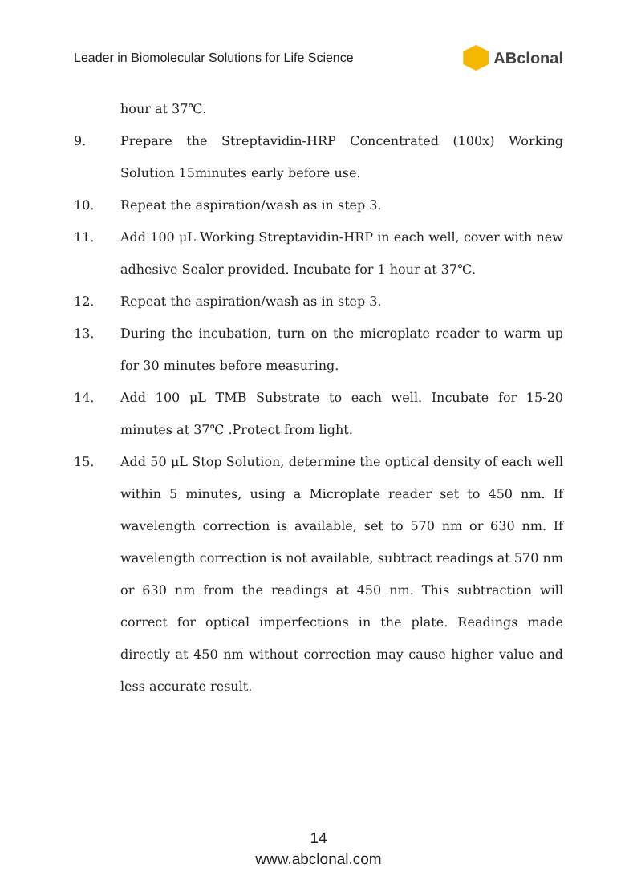Leader in Biomolecular Solutions for Life Science ABclonal
hour at 37℃.
9. Prepare the Streptavidin-HRP Concentrated (100x) Working Solution 15minutes early before use.
10. Repeat the aspiration/wash as in step 3.
11. Add 100 μL Working Streptavidin-HRP in each well, cover with new adhesive Sealer provided. Incubate for 1 hour at 37℃.
12. Repeat the aspiration/wash as in step 3.
13. During the incubation, turn on the microplate reader to warm up for 30 minutes before measuring.
14. Add 100 μL TMB Substrate to each well. Incubate for 15-20 minutes at 37℃ .Protect from light.
15. Add 50 μL Stop Solution, determine the optical density of each well within 5 minutes, using a Microplate reader set to 450 nm. If wavelength correction is available, set to 570 nm or 630 nm. If wavelength correction is not available, subtract readings at 570 nm or 630 nm from the readings at 450 nm. This subtraction will correct for optical imperfections in the plate. Readings made directly at 450 nm without correction may cause higher value and less accurate result.
14
www.abclonal.com